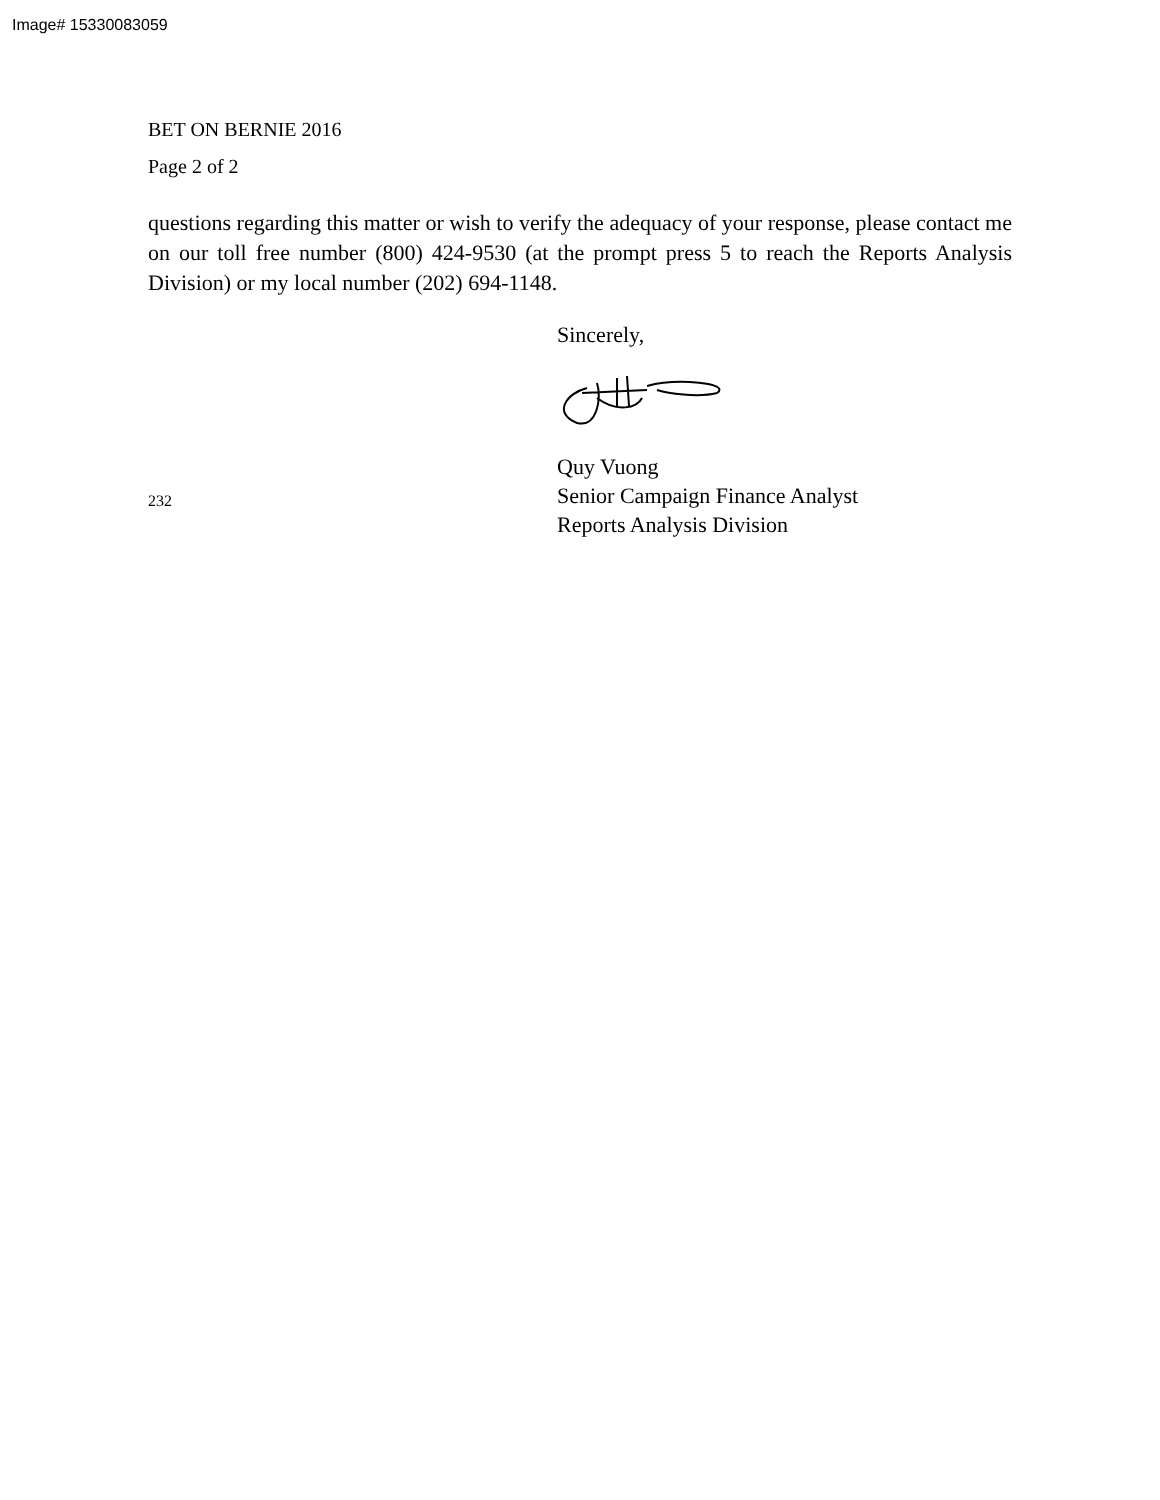Image# 15330083059
BET ON BERNIE 2016
Page 2 of 2
questions regarding this matter or wish to verify the adequacy of your response, please contact me on our toll free number (800) 424-9530 (at the prompt press 5 to reach the Reports Analysis Division) or my local number (202) 694-1148.
Sincerely,
232
Quy Vuong
Senior Campaign Finance Analyst
Reports Analysis Division